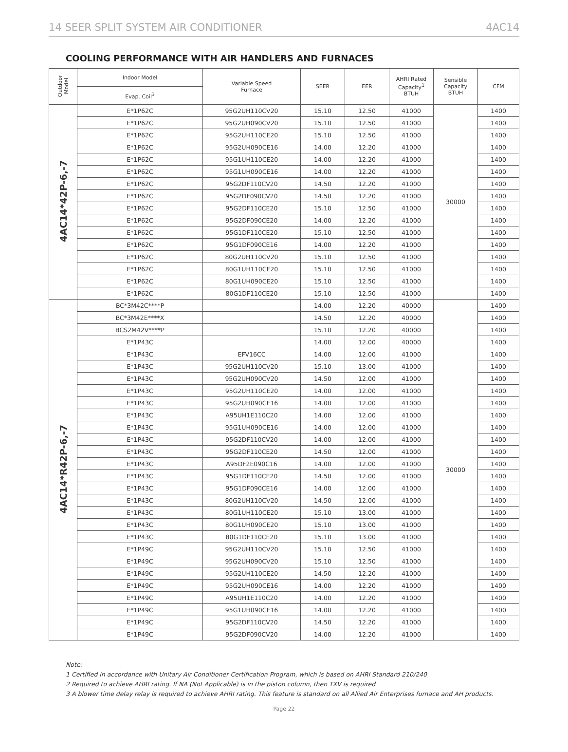14 SEER SPLIT SYSTEM AIR CONDITIONER 4AC14
COOLING PERFORMANCE WITH AIR HANDLERS AND FURNACES
| Outdoor Model | Indoor Model | Variable Speed Furnace | SEER | EER | AHRI Rated Capacity<sup>1</sup> BTUH | Sensible Capacity BTUH | CFM |
| --- | --- | --- | --- | --- | --- | --- | --- |
| | Evap. Coil<sup>3</sup> | | | | | | |
| 4AC14*42P-6,-7 | E*1P62C | 95G2UH110CV20 | 15.10 | 12.50 | 41000 | 30000 | 1400 |
| | E*1P62C | 95G2UH090CV20 | 15.10 | 12.50 | 41000 | | 1400 |
| | E*1P62C | 95G2UH110CE20 | 15.10 | 12.50 | 41000 | | 1400 |
| | E*1P62C | 95G2UH090CE16 | 14.00 | 12.20 | 41000 | | 1400 |
| | E*1P62C | 95G1UH110CE20 | 14.00 | 12.20 | 41000 | | 1400 |
| | E*1P62C | 95G1UH090CE16 | 14.00 | 12.20 | 41000 | | 1400 |
| | E*1P62C | 95G2DF110CV20 | 14.50 | 12.20 | 41000 | | 1400 |
| | E*1P62C | 95G2DF090CV20 | 14.50 | 12.20 | 41000 | | 1400 |
| | E*1P62C | 95G2DF110CE20 | 15.10 | 12.50 | 41000 | | 1400 |
| | E*1P62C | 95G2DF090CE20 | 14.00 | 12.20 | 41000 | | 1400 |
| | E*1P62C | 95G1DF110CE20 | 15.10 | 12.50 | 41000 | | 1400 |
| | E*1P62C | 95G1DF090CE16 | 14.00 | 12.20 | 41000 | | 1400 |
| | E*1P62C | 80G2UH110CV20 | 15.10 | 12.50 | 41000 | | 1400 |
| | E*1P62C | 80G1UH110CE20 | 15.10 | 12.50 | 41000 | | 1400 |
| | E*1P62C | 80G1UH090CE20 | 15.10 | 12.50 | 41000 | | 1400 |
| | E*1P62C | 80G1DF110CE20 | 15.10 | 12.50 | 41000 | | 1400 |
| 4AC14*R42P-6,-7 | BC*3M42C****P | | 14.00 | 12.20 | 40000 | 30000 | 1400 |
| | BC*3M42E****X | | 14.50 | 12.20 | 40000 | | 1400 |
| | BCS2M42V****P | | 15.10 | 12.20 | 40000 | | 1400 |
| | E*1P43C | | 14.00 | 12.00 | 40000 | | 1400 |
| | E*1P43C | EFV16CC | 14.00 | 12.00 | 41000 | | 1400 |
| | E*1P43C | 95G2UH110CV20 | 15.10 | 13.00 | 41000 | | 1400 |
| | E*1P43C | 95G2UH090CV20 | 14.50 | 12.00 | 41000 | | 1400 |
| | E*1P43C | 95G2UH110CE20 | 14.00 | 12.00 | 41000 | | 1400 |
| | E*1P43C | 95G2UH090CE16 | 14.00 | 12.00 | 41000 | | 1400 |
| | E*1P43C | A95UH1E110C20 | 14.00 | 12.00 | 41000 | | 1400 |
| | E*1P43C | 95G1UH090CE16 | 14.00 | 12.00 | 41000 | | 1400 |
| | E*1P43C | 95G2DF110CV20 | 14.00 | 12.00 | 41000 | | 1400 |
| | E*1P43C | 95G2DF110CE20 | 14.50 | 12.00 | 41000 | | 1400 |
| | E*1P43C | A95DF2E090C16 | 14.00 | 12.00 | 41000 | | 1400 |
| | E*1P43C | 95G1DF110CE20 | 14.50 | 12.00 | 41000 | | 1400 |
| | E*1P43C | 95G1DF090CE16 | 14.00 | 12.00 | 41000 | | 1400 |
| | E*1P43C | 80G2UH110CV20 | 14.50 | 12.00 | 41000 | | 1400 |
| | E*1P43C | 80G1UH110CE20 | 15.10 | 13.00 | 41000 | | 1400 |
| | E*1P43C | 80G1UH090CE20 | 15.10 | 13.00 | 41000 | | 1400 |
| | E*1P43C | 80G1DF110CE20 | 15.10 | 13.00 | 41000 | | 1400 |
| | E*1P49C | 95G2UH110CV20 | 15.10 | 12.50 | 41000 | | 1400 |
| | E*1P49C | 95G2UH090CV20 | 15.10 | 12.50 | 41000 | | 1400 |
| | E*1P49C | 95G2UH110CE20 | 14.50 | 12.20 | 41000 | | 1400 |
| | E*1P49C | 95G2UH090CE16 | 14.00 | 12.20 | 41000 | | 1400 |
| | E*1P49C | A95UH1E110C20 | 14.00 | 12.20 | 41000 | | 1400 |
| | E*1P49C | 95G1UH090CE16 | 14.00 | 12.20 | 41000 | | 1400 |
| | E*1P49C | 95G2DF110CV20 | 14.50 | 12.20 | 41000 | | 1400 |
| | E*1P49C | 95G2DF090CV20 | 14.00 | 12.20 | 41000 | | 1400 |
Note:
1 Certified in accordance with Unitary Air Conditioner Certification Program, which is based on AHRI Standard 210/240
2 Required to achieve AHRI rating. If NA (Not Applicable) is in the piston column, then TXV is required
3 A blower time delay relay is required to achieve AHRI rating. This feature is standard on all Allied Air Enterprises furnace and AH products.
Page 22